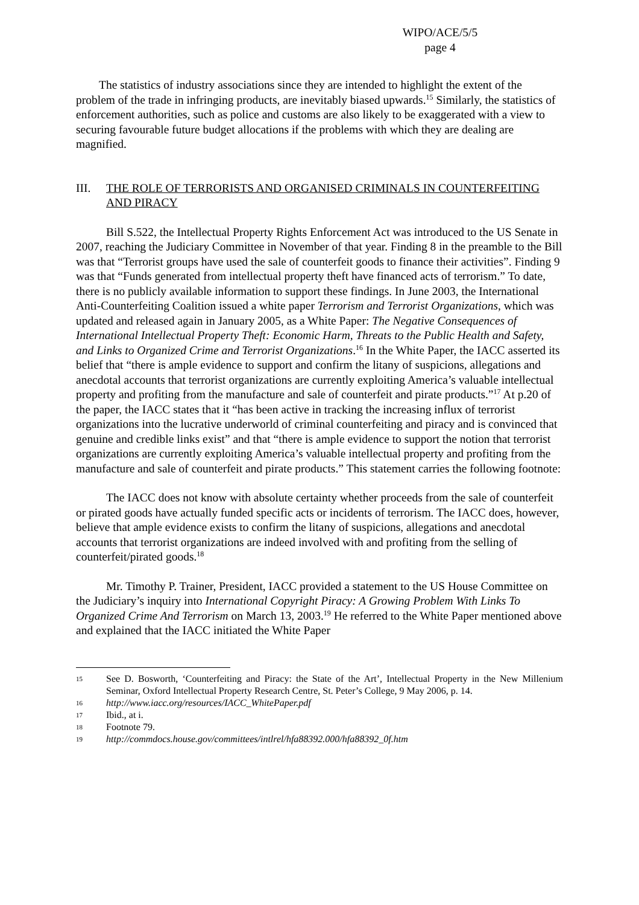WIPO/ACE/5/5
page 4
The statistics of industry associations since they are intended to highlight the extent of the problem of the trade in infringing products, are inevitably biased upwards.<sup>15</sup> Similarly, the statistics of enforcement authorities, such as police and customs are also likely to be exaggerated with a view to securing favourable future budget allocations if the problems with which they are dealing are magnified.
III. THE ROLE OF TERRORISTS AND ORGANISED CRIMINALS IN COUNTERFEITING AND PIRACY
Bill S.522, the Intellectual Property Rights Enforcement Act was introduced to the US Senate in 2007, reaching the Judiciary Committee in November of that year. Finding 8 in the preamble to the Bill was that “Terrorist groups have used the sale of counterfeit goods to finance their activities”. Finding 9 was that “Funds generated from intellectual property theft have financed acts of terrorism.” To date, there is no publicly available information to support these findings. In June 2003, the International Anti-Counterfeiting Coalition issued a white paper Terrorism and Terrorist Organizations, which was updated and released again in January 2005, as a White Paper: The Negative Consequences of International Intellectual Property Theft: Economic Harm, Threats to the Public Health and Safety, and Links to Organized Crime and Terrorist Organizations.<sup>16</sup> In the White Paper, the IACC asserted its belief that “there is ample evidence to support and confirm the litany of suspicions, allegations and anecdotal accounts that terrorist organizations are currently exploiting America’s valuable intellectual property and profiting from the manufacture and sale of counterfeit and pirate products.”<sup>17</sup> At p.20 of the paper, the IACC states that it “has been active in tracking the increasing influx of terrorist organizations into the lucrative underworld of criminal counterfeiting and piracy and is convinced that genuine and credible links exist” and that “there is ample evidence to support the notion that terrorist organizations are currently exploiting America’s valuable intellectual property and profiting from the manufacture and sale of counterfeit and pirate products.” This statement carries the following footnote:
The IACC does not know with absolute certainty whether proceeds from the sale of counterfeit or pirated goods have actually funded specific acts or incidents of terrorism. The IACC does, however, believe that ample evidence exists to confirm the litany of suspicions, allegations and anecdotal accounts that terrorist organizations are indeed involved with and profiting from the selling of counterfeit/pirated goods.<sup>18</sup>
Mr. Timothy P. Trainer, President, IACC provided a statement to the US House Committee on the Judiciary’s inquiry into International Copyright Piracy: A Growing Problem With Links To Organized Crime And Terrorism on March 13, 2003.<sup>19</sup> He referred to the White Paper mentioned above and explained that the IACC initiated the White Paper
15 See D. Bosworth, ‘Counterfeiting and Piracy: the State of the Art’, Intellectual Property in the New Millenium Seminar, Oxford Intellectual Property Research Centre, St. Peter’s College, 9 May 2006, p. 14.
16 http://www.iacc.org/resources/IACC_WhitePaper.pdf
17 Ibid., at i.
18 Footnote 79.
19 http://commdocs.house.gov/committees/intlrel/hfa88392.000/hfa88392_0f.htm